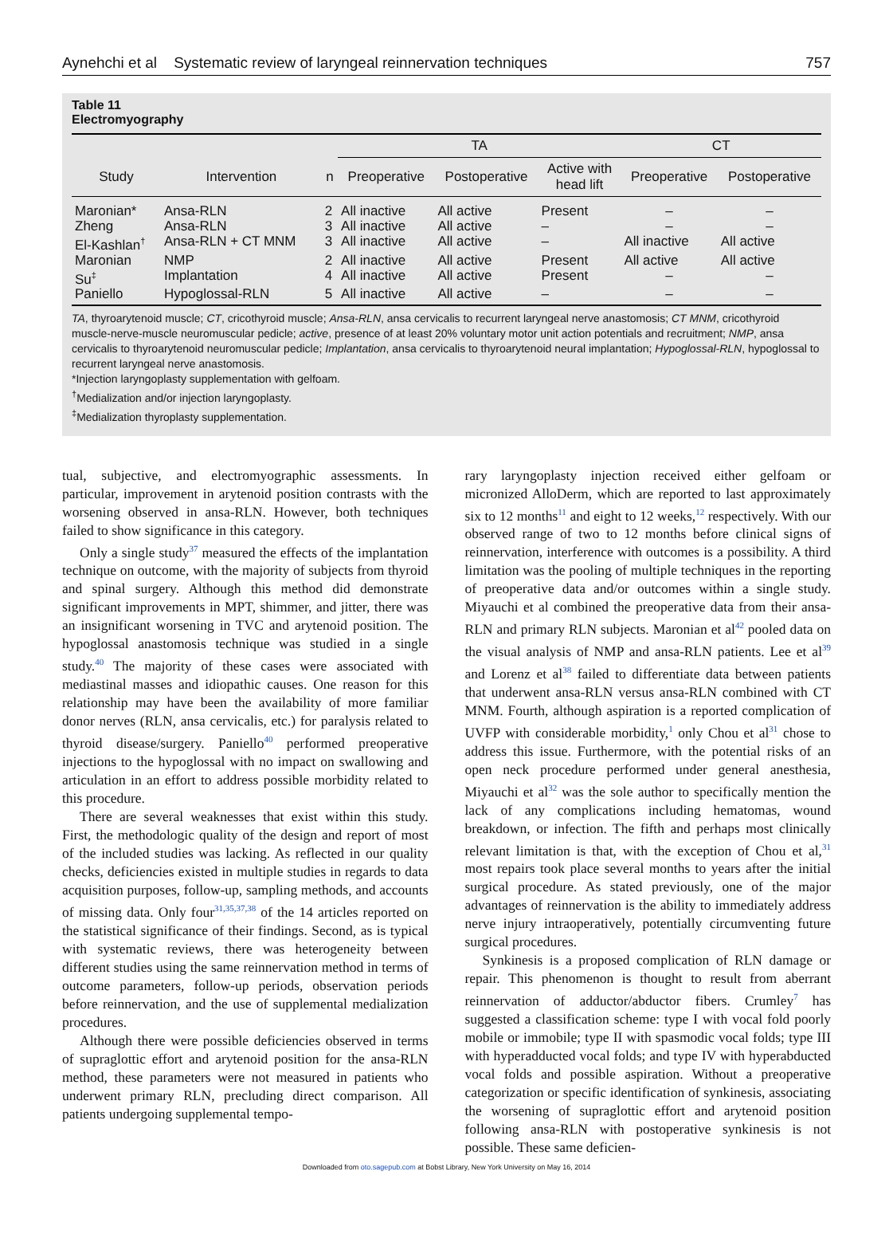Aynehchi et al Systematic review of laryngeal reinnervation techniques 757
Table 11
Electromyography
| | | | TA | | | CT | |
| --- | --- | --- | --- | --- | --- | --- | --- |
| Study | Intervention | n | Preoperative | Postoperative | Active with head lift | Preoperative | Postoperative |
| Maronian* | Ansa-RLN | 2 | All inactive | All active | Present | – | – |
| Zheng | Ansa-RLN | 3 | All inactive | All active | – | – | – |
| El-Kashlan<sup>†</sup> | Ansa-RLN + CT MNM | 3 | All inactive | All active | – | All inactive | All active |
| Maronian | NMP | 2 | All inactive | All active | Present | All active | All active |
| Su<sup>‡</sup> | Implantation | 4 | All inactive | All active | Present | – | – |
| Paniello | Hypoglossal-RLN | 5 | All inactive | All active | – | – | – |
TA, thyroarytenoid muscle; CT, cricothyroid muscle; Ansa-RLN, ansa cervicalis to recurrent laryngeal nerve anastomosis; CT MNM, cricothyroid muscle-nerve-muscle neuromuscular pedicle; active, presence of at least 20% voluntary motor unit action potentials and recruitment; NMP, ansa cervicalis to thyroarytenoid neuromuscular pedicle; Implantation, ansa cervicalis to thyroarytenoid neural implantation; Hypoglossal-RLN, hypoglossal to recurrent laryngeal nerve anastomosis.
*Injection laryngoplasty supplementation with gelfoam.
<sup>†</sup> Medialization and/or injection laryngoplasty.
<sup>‡</sup> Medialization thyroplasty supplementation.
tual, subjective, and electromyographic assessments. In particular, improvement in arytenoid position contrasts with the worsening observed in ansa-RLN. However, both techniques failed to show significance in this category.
Only a single study<sup>37</sup> measured the effects of the implantation technique on outcome, with the majority of subjects from thyroid and spinal surgery. Although this method did demonstrate significant improvements in MPT, shimmer, and jitter, there was an insignificant worsening in TVC and arytenoid position. The hypoglossal anastomosis technique was studied in a single study.<sup>40</sup> The majority of these cases were associated with mediastinal masses and idiopathic causes. One reason for this relationship may have been the availability of more familiar donor nerves (RLN, ansa cervicalis, etc.) for paralysis related to thyroid disease/surgery. Paniello<sup>40</sup> performed preoperative injections to the hypoglossal with no impact on swallowing and articulation in an effort to address possible morbidity related to this procedure.
There are several weaknesses that exist within this study. First, the methodologic quality of the design and report of most of the included studies was lacking. As reflected in our quality checks, deficiencies existed in multiple studies in regards to data acquisition purposes, follow-up, sampling methods, and accounts of missing data. Only four<sup>31,35,37,38</sup> of the 14 articles reported on the statistical significance of their findings. Second, as is typical with systematic reviews, there was heterogeneity between different studies using the same reinnervation method in terms of outcome parameters, follow-up periods, observation periods before reinnervation, and the use of supplemental medialization procedures.
Although there were possible deficiencies observed in terms of supraglottic effort and arytenoid position for the ansa-RLN method, these parameters were not measured in patients who underwent primary RLN, precluding direct comparison. All patients undergoing supplemental tempo-
rary laryngoplasty injection received either gelfoam or micronized AlloDerm, which are reported to last approximately six to 12 months<sup>11</sup> and eight to 12 weeks,<sup>12</sup> respectively. With our observed range of two to 12 months before clinical signs of reinnervation, interference with outcomes is a possibility. A third limitation was the pooling of multiple techniques in the reporting of preoperative data and/or outcomes within a single study. Miyauchi et al combined the preoperative data from their ansa-RLN and primary RLN subjects. Maronian et al<sup>42</sup> pooled data on the visual analysis of NMP and ansa-RLN patients. Lee et al<sup>39</sup> and Lorenz et al<sup>38</sup> failed to differentiate data between patients that underwent ansa-RLN versus ansa-RLN combined with CT MNM. Fourth, although aspiration is a reported complication of UVFP with considerable morbidity,<sup>1</sup> only Chou et al<sup>31</sup> chose to address this issue. Furthermore, with the potential risks of an open neck procedure performed under general anesthesia, Miyauchi et al<sup>32</sup> was the sole author to specifically mention the lack of any complications including hematomas, wound breakdown, or infection. The fifth and perhaps most clinically relevant limitation is that, with the exception of Chou et al,<sup>31</sup> most repairs took place several months to years after the initial surgical procedure. As stated previously, one of the major advantages of reinnervation is the ability to immediately address nerve injury intraoperatively, potentially circumventing future surgical procedures.
Synkinesis is a proposed complication of RLN damage or repair. This phenomenon is thought to result from aberrant reinnervation of adductor/abductor fibers. Crumley<sup>7</sup> has suggested a classification scheme: type I with vocal fold poorly mobile or immobile; type II with spasmodic vocal folds; type III with hyperadducted vocal folds; and type IV with hyperabducted vocal folds and possible aspiration. Without a preoperative categorization or specific identification of synkinesis, associating the worsening of supraglottic effort and arytenoid position following ansa-RLN with postoperative synkinesis is not possible. These same deficien-
Downloaded from oto.sagepub.com at Bobst Library, New York University on May 16, 2014